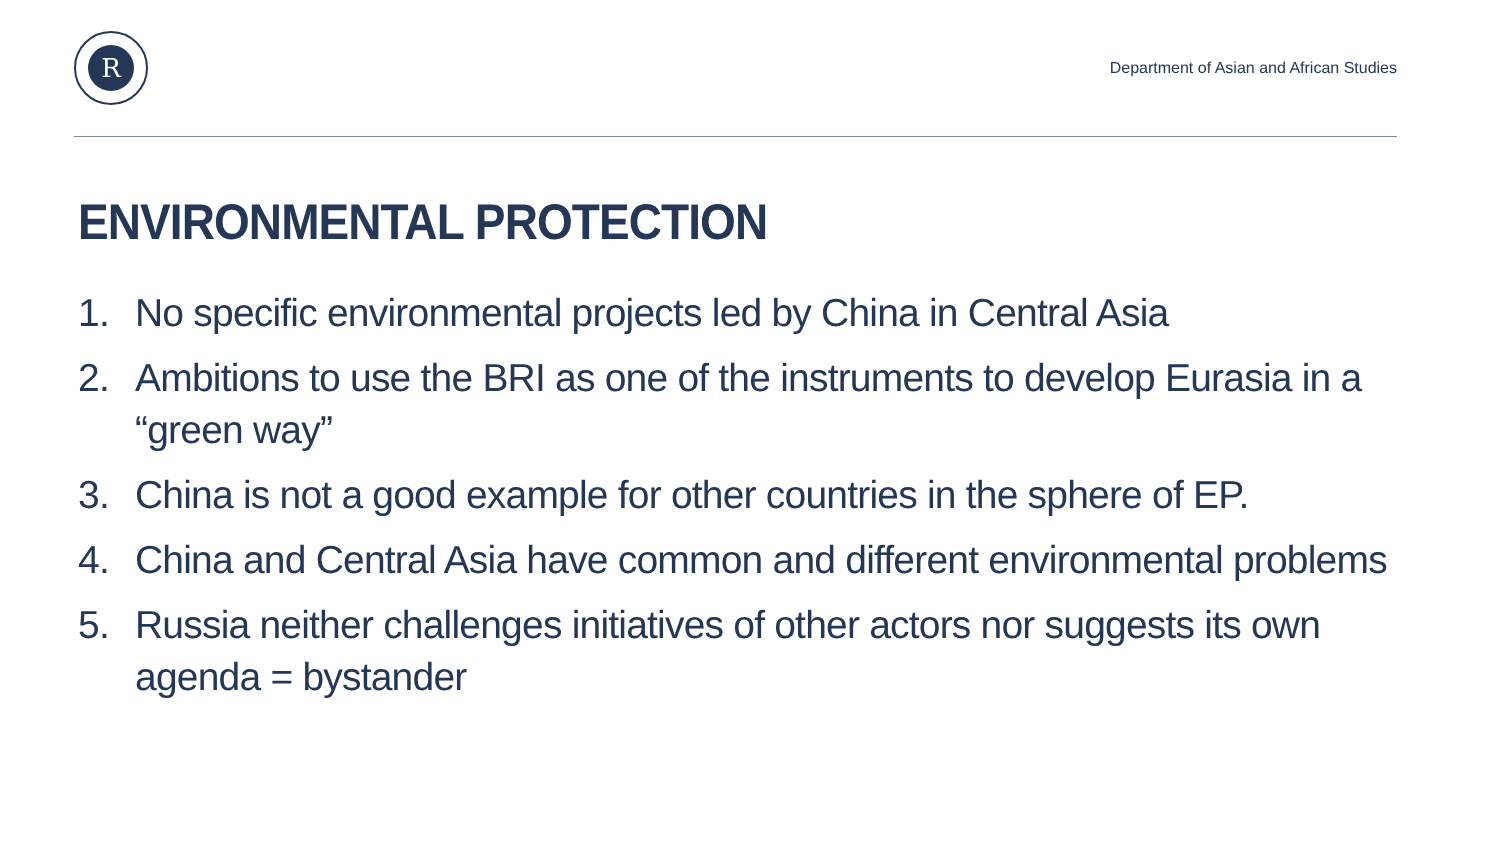R
Department of Asian and African Studies
ENVIRONMENTAL PROTECTION
1. No specific environmental projects led by China in Central Asia
2. Ambitions to use the BRI as one of the instruments to develop Eurasia in a “green way”
3. China is not a good example for other countries in the sphere of EP.
4. China and Central Asia have common and different environmental problems
5. Russia neither challenges initiatives of other actors nor suggests its own agenda = bystander